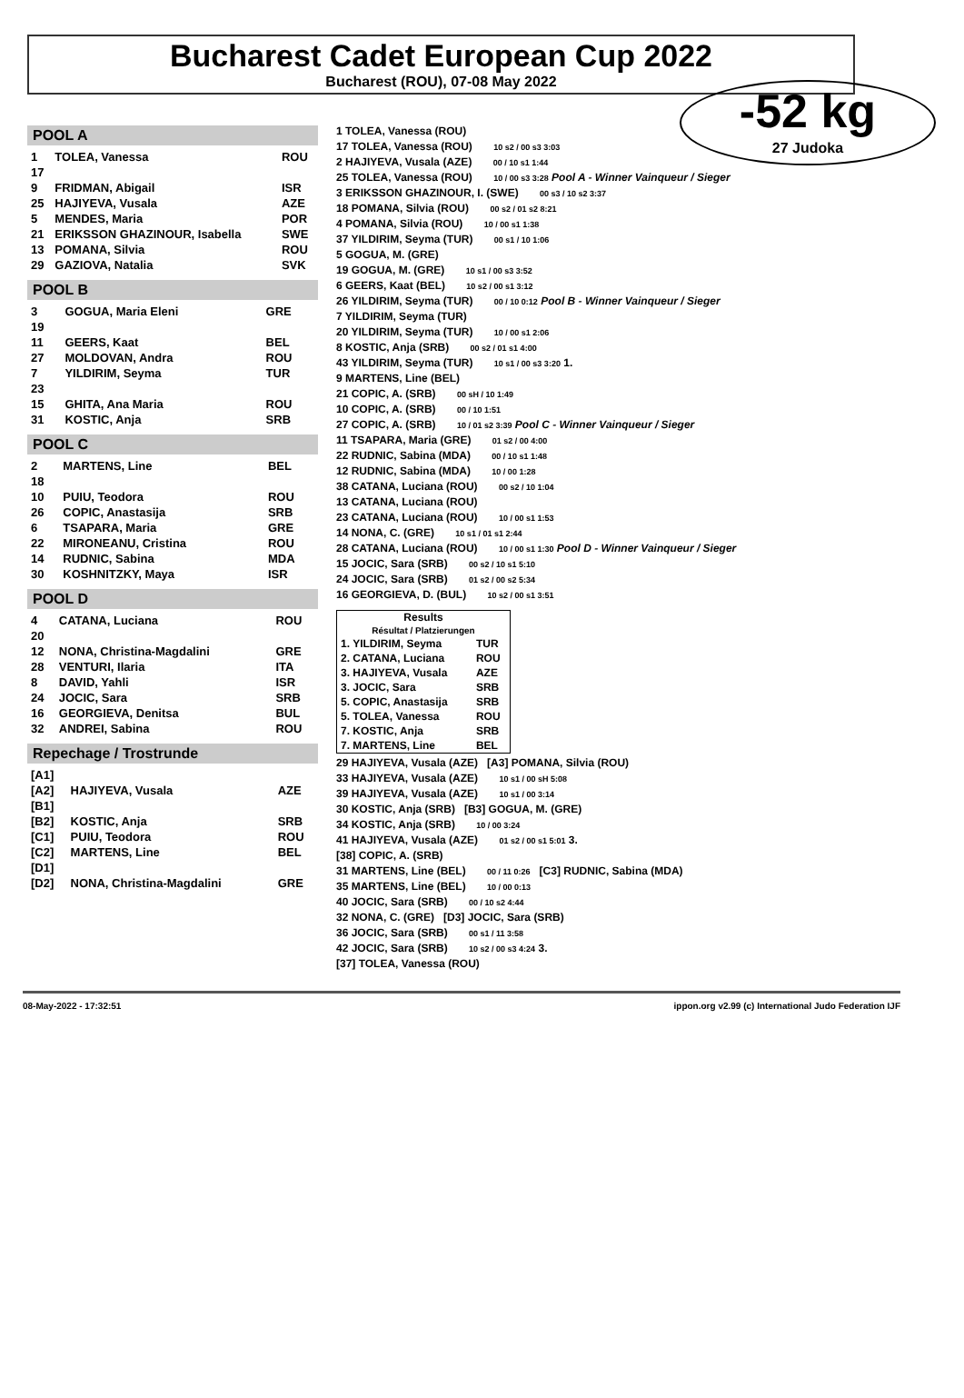Bucharest Cadet European Cup 2022
Bucharest (ROU), 07-08 May 2022
-52 kg
27 Judoka
POOL A
| 1 | TOLEA, Vanessa | ROU |
| 17 | | |
| 9 | FRIDMAN, Abigail | ISR |
| 25 | HAJIYEVA, Vusala | AZE |
| 5 | MENDES, Maria | POR |
| 21 | ERIKSSON GHAZINOUR, Isabella | SWE |
| 13 | POMANA, Silvia | ROU |
| 29 | GAZIOVA, Natalia | SVK |
POOL B
| 3 | GOGUA, Maria Eleni | GRE |
| 19 | | |
| 11 | GEERS, Kaat | BEL |
| 27 | MOLDOVAN, Andra | ROU |
| 7 | YILDIRIM, Seyma | TUR |
| 23 | | |
| 15 | GHITA, Ana Maria | ROU |
| 31 | KOSTIC, Anja | SRB |
POOL C
| 2 | MARTENS, Line | BEL |
| 18 | | |
| 10 | PUIU, Teodora | ROU |
| 26 | COPIC, Anastasija | SRB |
| 6 | TSAPARA, Maria | GRE |
| 22 | MIRONEANU, Cristina | ROU |
| 14 | RUDNIC, Sabina | MDA |
| 30 | KOSHNITZKY, Maya | ISR |
POOL D
| 4 | CATANA, Luciana | ROU |
| 20 | | |
| 12 | NONA, Christina-Magdalini | GRE |
| 28 | VENTURI, Ilaria | ITA |
| 8 | DAVID, Yahli | ISR |
| 24 | JOCIC, Sara | SRB |
| 16 | GEORGIEVA, Denitsa | BUL |
| 32 | ANDREI, Sabina | ROU |
Repechage / Trostrunde
| [A1] | | |
| [A2] | HAJIYEVA, Vusala | AZE |
| [B1] | | |
| [B2] | KOSTIC, Anja | SRB |
| [C1] | PUIU, Teodora | ROU |
| [C2] | MARTENS, Line | BEL |
| [D1] | | |
| [D2] | NONA, Christina-Magdalini | GRE |
1 TOLEA, Vanessa (ROU)
17 TOLEA, Vanessa (ROU) 10 s2 / 00 s3 3:03
2 HAJIYEVA, Vusala (AZE) 00 / 10 s1 1:44
25 TOLEA, Vanessa (ROU) 10 / 00 s3 3:28 Pool A - Winner Vainqueur / Sieger
3 ERIKSSON GHAZINOUR, I. (SWE) 00 s3 / 10 s2 3:37
18 POMANA, Silvia (ROU) 00 s2 / 01 s2 8:21
4 POMANA, Silvia (ROU) 10 / 00 s1 1:38
37 YILDIRIM, Seyma (TUR) 00 s1 / 10 1:06
5 GOGUA, M. (GRE)
19 GOGUA, M. (GRE) 10 s1 / 00 s3 3:52
6 GEERS, Kaat (BEL) 10 s2 / 00 s1 3:12
26 YILDIRIM, Seyma (TUR) 00 / 10 0:12 Pool B - Winner Vainqueur / Sieger
7 YILDIRIM, Seyma (TUR)
20 YILDIRIM, Seyma (TUR) 10 / 00 s1 2:06
8 KOSTIC, Anja (SRB) 00 s2 / 01 s1 4:00
43 YILDIRIM, Seyma (TUR) 10 s1 / 00 s3 3:20 1.
9 MARTENS, Line (BEL)
21 COPIC, A. (SRB) 00 sH / 10 1:49
10 COPIC, A. (SRB) 00 / 10 1:51
27 COPIC, A. (SRB) 10 / 01 s2 3:39 Pool C - Winner Vainqueur / Sieger
11 TSAPARA, Maria (GRE) 01 s2 / 00 4:00
22 RUDNIC, Sabina (MDA) 00 / 10 s1 1:48
12 RUDNIC, Sabina (MDA) 10 / 00 1:28
38 CATANA, Luciana (ROU) 00 s2 / 10 1:04
13 CATANA, Luciana (ROU)
23 CATANA, Luciana (ROU) 10 / 00 s1 1:53
14 NONA, C. (GRE) 10 s1 / 01 s1 2:44
28 CATANA, Luciana (ROU) 10 / 00 s1 1:30 Pool D - Winner Vainqueur / Sieger
15 JOCIC, Sara (SRB) 00 s2 / 10 s1 5:10
24 JOCIC, Sara (SRB) 01 s2 / 00 s2 5:34
16 GEORGIEVA, D. (BUL) 10 s2 / 00 s1 3:51
Results
Résultat / Platzierungen
| 1. YILDIRIM, Seyma | TUR |
| 2. CATANA, Luciana | ROU |
| 3. HAJIYEVA, Vusala | AZE |
| 3. JOCIC, Sara | SRB |
| 5. COPIC, Anastasija | SRB |
| 5. TOLEA, Vanessa | ROU |
| 7. KOSTIC, Anja | SRB |
| 7. MARTENS, Line | BEL |
29 HAJIYEVA, Vusala (AZE) [A3] POMANA, Silvia (ROU)
33 HAJIYEVA, Vusala (AZE) 10 s1 / 00 sH 5:08
39 HAJIYEVA, Vusala (AZE) 10 s1 / 00 3:14
30 KOSTIC, Anja (SRB) [B3] GOGUA, M. (GRE)
34 KOSTIC, Anja (SRB) 10 / 00 3:24
41 HAJIYEVA, Vusala (AZE) 01 s2 / 00 s1 5:01 3.
[38] COPIC, A. (SRB)
31 MARTENS, Line (BEL) 00 / 11 0:26 [C3] RUDNIC, Sabina (MDA)
35 MARTENS, Line (BEL) 10 / 00 0:13
40 JOCIC, Sara (SRB) 00 / 10 s2 4:44
32 NONA, C. (GRE) [D3] JOCIC, Sara (SRB)
36 JOCIC, Sara (SRB) 00 s1 / 11 3:58
42 JOCIC, Sara (SRB) 10 s2 / 00 s3 4:24 3.
[37] TOLEA, Vanessa (ROU)
08-May-2022 - 17:32:51 ippon.org v2.99 (c) International Judo Federation IJF